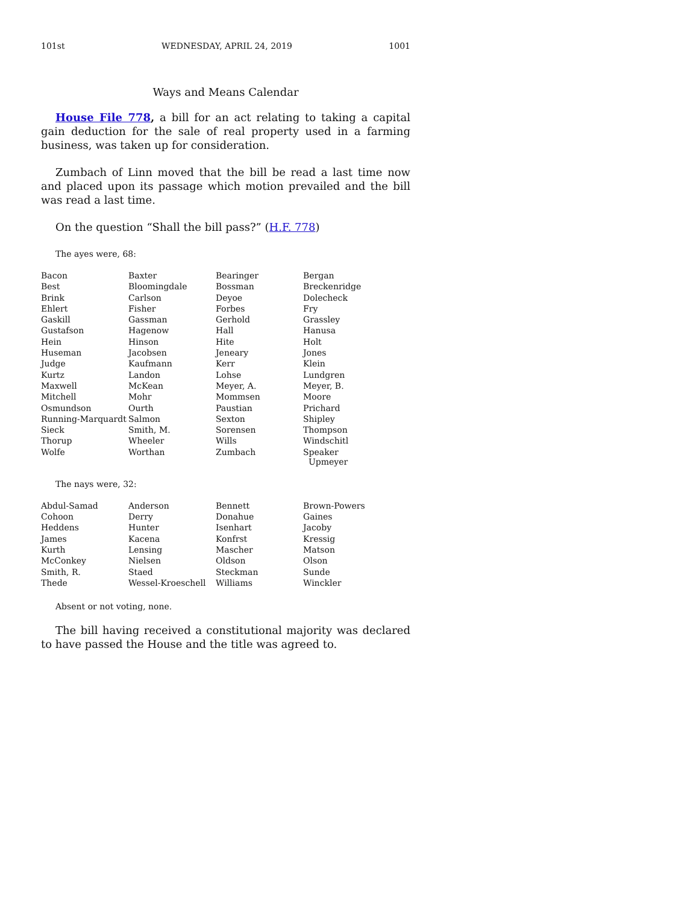101st WEDNESDAY, APRIL 24, 2019 1001
Ways and Means Calendar
House File 778, a bill for an act relating to taking a capital gain deduction for the sale of real property used in a farming business, was taken up for consideration.
Zumbach of Linn moved that the bill be read a last time now and placed upon its passage which motion prevailed and the bill was read a last time.
On the question “Shall the bill pass?” (H.F. 778)
The ayes were, 68:
| Bacon | Baxter | Bearinger | Bergan |
| Best | Bloomingdale | Bossman | Breckenridge |
| Brink | Carlson | Deyoe | Dolecheck |
| Ehlert | Fisher | Forbes | Fry |
| Gaskill | Gassman | Gerhold | Grassley |
| Gustafson | Hagenow | Hall | Hanusa |
| Hein | Hinson | Hite | Holt |
| Huseman | Jacobsen | Jeneary | Jones |
| Judge | Kaufmann | Kerr | Klein |
| Kurtz | Landon | Lohse | Lundgren |
| Maxwell | McKean | Meyer, A. | Meyer, B. |
| Mitchell | Mohr | Mommsen | Moore |
| Osmundson | Ourth | Paustian | Prichard |
| Running-Marquardt | Salmon | Sexton | Shipley |
| Sieck | Smith, M. | Sorensen | Thompson |
| Thorup | Wheeler | Wills | Windschitl |
| Wolfe | Worthan | Zumbach | Speaker Upmeyer |
The nays were, 32:
| Abdul-Samad | Anderson | Bennett | Brown-Powers |
| Cohoon | Derry | Donahue | Gaines |
| Heddens | Hunter | Isenhart | Jacoby |
| James | Kacena | Konfrst | Kressig |
| Kurth | Lensing | Mascher | Matson |
| McConkey | Nielsen | Oldson | Olson |
| Smith, R. | Staed | Steckman | Sunde |
| Thede | Wessel-Kroeschell | Williams | Winckler |
Absent or not voting, none.
The bill having received a constitutional majority was declared to have passed the House and the title was agreed to.